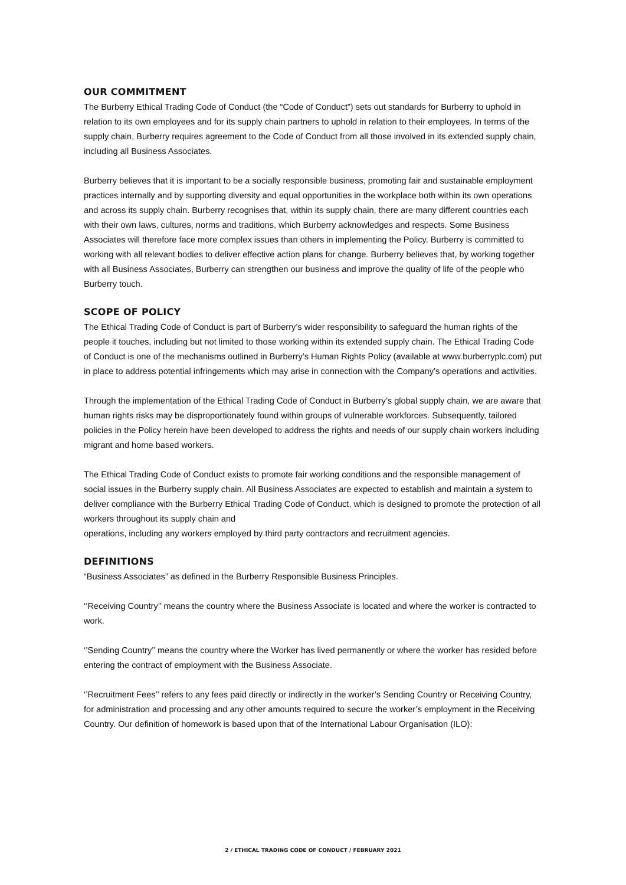OUR COMMITMENT
The Burberry Ethical Trading Code of Conduct (the “Code of Conduct”) sets out standards for Burberry to uphold in relation to its own employees and for its supply chain partners to uphold in relation to their employees. In terms of the supply chain, Burberry requires agreement to the Code of Conduct from all those involved in its extended supply chain, including all Business Associates.
Burberry believes that it is important to be a socially responsible business, promoting fair and sustainable employment practices internally and by supporting diversity and equal opportunities in the workplace both within its own operations and across its supply chain. Burberry recognises that, within its supply chain, there are many different countries each with their own laws, cultures, norms and traditions, which Burberry acknowledges and respects. Some Business Associates will therefore face more complex issues than others in implementing the Policy. Burberry is committed to working with all relevant bodies to deliver effective action plans for change. Burberry believes that, by working together with all Business Associates, Burberry can strengthen our business and improve the quality of life of the people who Burberry touch.
SCOPE OF POLICY
The Ethical Trading Code of Conduct is part of Burberry’s wider responsibility to safeguard the human rights of the people it touches, including but not limited to those working within its extended supply chain. The Ethical Trading Code of Conduct is one of the mechanisms outlined in Burberry’s Human Rights Policy (available at www.burberryplc.com) put in place to address potential infringements which may arise in connection with the Company’s operations and activities.
Through the implementation of the Ethical Trading Code of Conduct in Burberry’s global supply chain, we are aware that human rights risks may be disproportionately found within groups of vulnerable workforces. Subsequently, tailored policies in the Policy herein have been developed to address the rights and needs of our supply chain workers including migrant and home based workers.
The Ethical Trading Code of Conduct exists to promote fair working conditions and the responsible management of social issues in the Burberry supply chain. All Business Associates are expected to establish and maintain a system to deliver compliance with the Burberry Ethical Trading Code of Conduct, which is designed to promote the protection of all workers throughout its supply chain and
operations, including any workers employed by third party contractors and recruitment agencies.
DEFINITIONS
“Business Associates” as defined in the Burberry Responsible Business Principles.
‘’Receiving Country’’ means the country where the Business Associate is located and where the worker is contracted to work.
‘’Sending Country’’ means the country where the Worker has lived permanently or where the worker has resided before entering the contract of employment with the Business Associate.
‘’Recruitment Fees’’ refers to any fees paid directly or indirectly in the worker’s Sending Country or Receiving Country, for administration and processing and any other amounts required to secure the worker’s employment in the Receiving Country. Our definition of homework is based upon that of the International Labour Organisation (ILO):
2 / ETHICAL TRADING CODE OF CONDUCT / FEBRUARY 2021